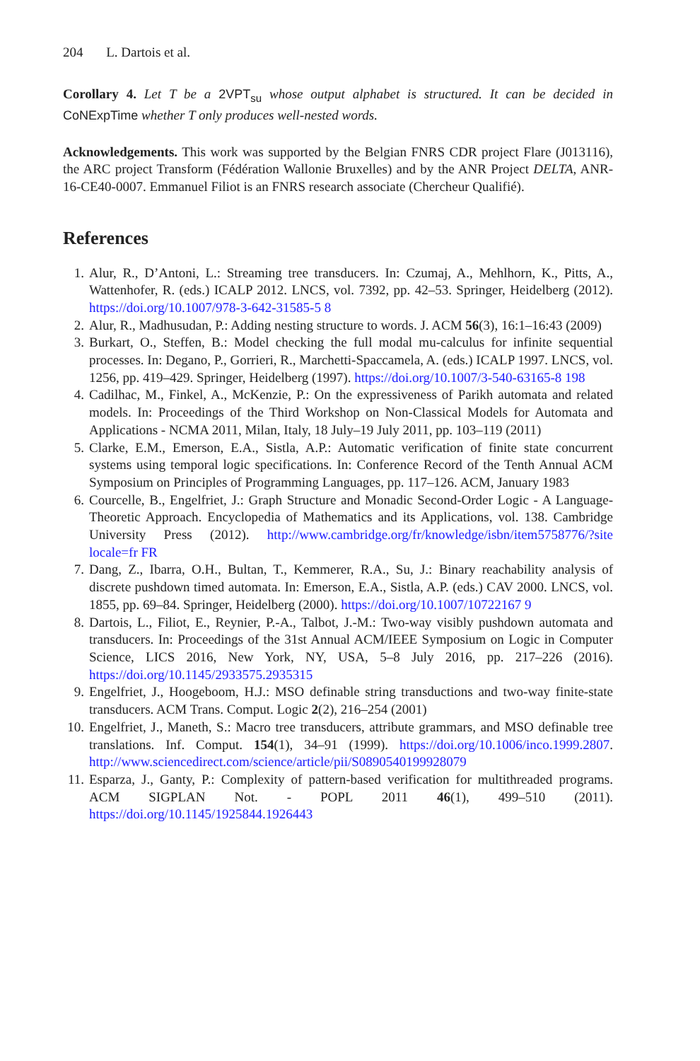204 L. Dartois et al.
Corollary 4. Let T be a 2VPT<sub>su</sub> whose output alphabet is structured. It can be decided in CoNExpTime whether T only produces well-nested words.
Acknowledgements. This work was supported by the Belgian FNRS CDR project Flare (J013116), the ARC project Transform (Fédération Wallonie Bruxelles) and by the ANR Project DELTA, ANR-16-CE40-0007. Emmanuel Filiot is an FNRS research associate (Chercheur Qualifié).
References
1. Alur, R., D’Antoni, L.: Streaming tree transducers. In: Czumaj, A., Mehlhorn, K., Pitts, A., Wattenhofer, R. (eds.) ICALP 2012. LNCS, vol. 7392, pp. 42–53. Springer, Heidelberg (2012). https://doi.org/10.1007/978-3-642-31585-5 8
2. Alur, R., Madhusudan, P.: Adding nesting structure to words. J. ACM 56(3), 16:1–16:43 (2009)
3. Burkart, O., Steffen, B.: Model checking the full modal mu-calculus for infinite sequential processes. In: Degano, P., Gorrieri, R., Marchetti-Spaccamela, A. (eds.) ICALP 1997. LNCS, vol. 1256, pp. 419–429. Springer, Heidelberg (1997). https://doi.org/10.1007/3-540-63165-8 198
4. Cadilhac, M., Finkel, A., McKenzie, P.: On the expressiveness of Parikh automata and related models. In: Proceedings of the Third Workshop on Non-Classical Models for Automata and Applications - NCMA 2011, Milan, Italy, 18 July–19 July 2011, pp. 103–119 (2011)
5. Clarke, E.M., Emerson, E.A., Sistla, A.P.: Automatic verification of finite state concurrent systems using temporal logic specifications. In: Conference Record of the Tenth Annual ACM Symposium on Principles of Programming Languages, pp. 117–126. ACM, January 1983
6. Courcelle, B., Engelfriet, J.: Graph Structure and Monadic Second-Order Logic - A Language-Theoretic Approach. Encyclopedia of Mathematics and its Applications, vol. 138. Cambridge University Press (2012). http://www.cambridge.org/fr/knowledge/isbn/item5758776/?site locale=fr FR
7. Dang, Z., Ibarra, O.H., Bultan, T., Kemmerer, R.A., Su, J.: Binary reachability analysis of discrete pushdown timed automata. In: Emerson, E.A., Sistla, A.P. (eds.) CAV 2000. LNCS, vol. 1855, pp. 69–84. Springer, Heidelberg (2000). https://doi.org/10.1007/10722167 9
8. Dartois, L., Filiot, E., Reynier, P.-A., Talbot, J.-M.: Two-way visibly pushdown automata and transducers. In: Proceedings of the 31st Annual ACM/IEEE Symposium on Logic in Computer Science, LICS 2016, New York, NY, USA, 5–8 July 2016, pp. 217–226 (2016). https://doi.org/10.1145/2933575.2935315
9. Engelfriet, J., Hoogeboom, H.J.: MSO definable string transductions and two-way finite-state transducers. ACM Trans. Comput. Logic 2(2), 216–254 (2001)
10. Engelfriet, J., Maneth, S.: Macro tree transducers, attribute grammars, and MSO definable tree translations. Inf. Comput. 154(1), 34–91 (1999). https://doi.org/10.1006/inco.1999.2807. http://www.sciencedirect.com/science/article/pii/S0890540199928079
11. Esparza, J., Ganty, P.: Complexity of pattern-based verification for multithreaded programs. ACM SIGPLAN Not. - POPL 2011 46(1), 499–510 (2011). https://doi.org/10.1145/1925844.1926443